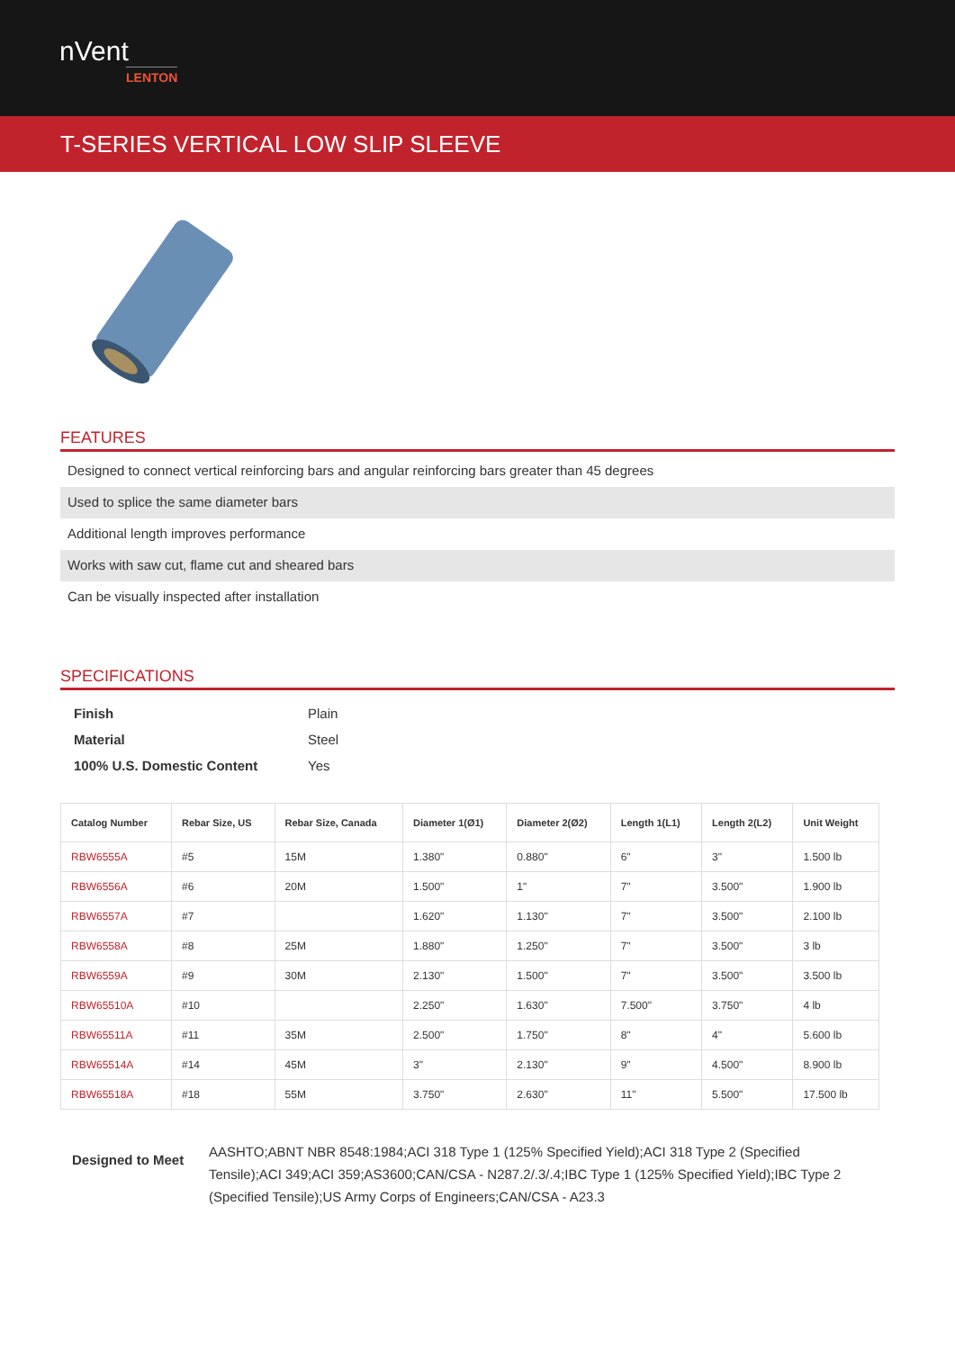nVent
LENTON
T-SERIES VERTICAL LOW SLIP SLEEVE
FEATURES
Designed to connect vertical reinforcing bars and angular reinforcing bars greater than 45 degrees
Used to splice the same diameter bars
Additional length improves performance
Works with saw cut, flame cut and sheared bars
Can be visually inspected after installation
SPECIFICATIONS
| Finish | Plain |
| Material | Steel |
| 100% U.S. Domestic Content | Yes |
| Catalog Number | Rebar Size, US | Rebar Size, Canada | Diameter 1(Ø1) | Diameter 2(Ø2) | Length 1(L1) | Length 2(L2) | Unit Weight |
| --- | --- | --- | --- | --- | --- | --- | --- |
| RBW6555A | #5 | 15M | 1.380" | 0.880" | 6" | 3" | 1.500 lb |
| RBW6556A | #6 | 20M | 1.500" | 1" | 7" | 3.500" | 1.900 lb |
| RBW6557A | #7 | | 1.620" | 1.130" | 7" | 3.500" | 2.100 lb |
| RBW6558A | #8 | 25M | 1.880" | 1.250" | 7" | 3.500" | 3 lb |
| RBW6559A | #9 | 30M | 2.130" | 1.500" | 7" | 3.500" | 3.500 lb |
| RBW65510A | #10 | | 2.250" | 1.630" | 7.500" | 3.750" | 4 lb |
| RBW65511A | #11 | 35M | 2.500" | 1.750" | 8" | 4" | 5.600 lb |
| RBW65514A | #14 | 45M | 3" | 2.130" | 9" | 4.500" | 8.900 lb |
| RBW65518A | #18 | 55M | 3.750" | 2.630" | 11" | 5.500" | 17.500 lb |
Designed to Meet
AASHTO;ABNT NBR 8548:1984;ACI 318 Type 1 (125% Specified Yield);ACI 318 Type 2 (Specified Tensile);ACI 349;ACI 359;AS3600;CAN/CSA - N287.2/.3/.4;IBC Type 1 (125% Specified Yield);IBC Type 2 (Specified Tensile);US Army Corps of Engineers;CAN/CSA - A23.3